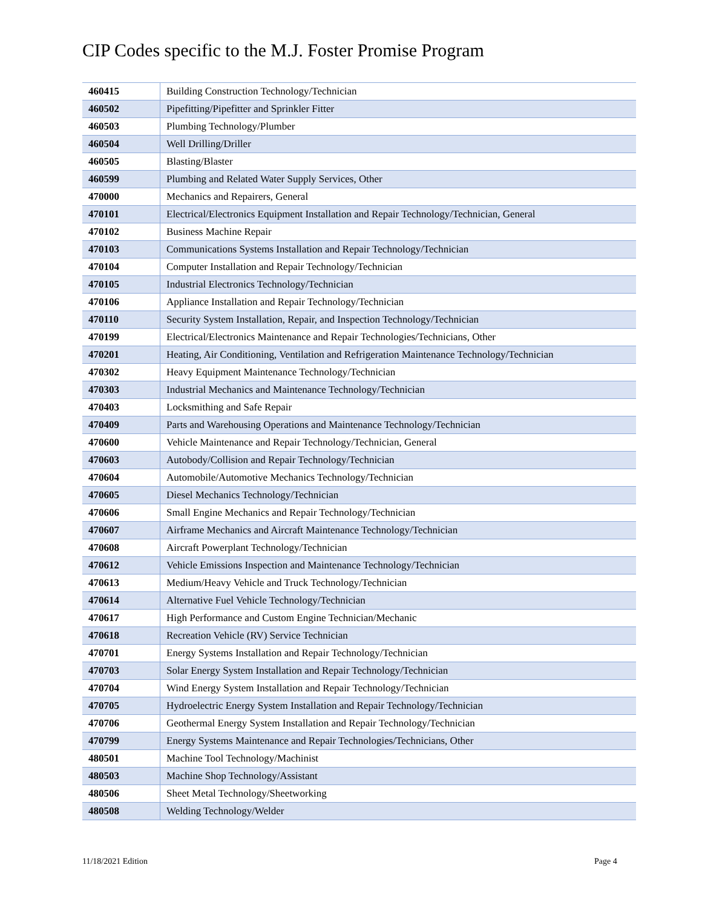CIP Codes specific to the M.J. Foster Promise Program
| 460415 | Building Construction Technology/Technician |
| 460502 | Pipefitting/Pipefitter and Sprinkler Fitter |
| 460503 | Plumbing Technology/Plumber |
| 460504 | Well Drilling/Driller |
| 460505 | Blasting/Blaster |
| 460599 | Plumbing and Related Water Supply Services, Other |
| 470000 | Mechanics and Repairers, General |
| 470101 | Electrical/Electronics Equipment Installation and Repair Technology/Technician, General |
| 470102 | Business Machine Repair |
| 470103 | Communications Systems Installation and Repair Technology/Technician |
| 470104 | Computer Installation and Repair Technology/Technician |
| 470105 | Industrial Electronics Technology/Technician |
| 470106 | Appliance Installation and Repair Technology/Technician |
| 470110 | Security System Installation, Repair, and Inspection Technology/Technician |
| 470199 | Electrical/Electronics Maintenance and Repair Technologies/Technicians, Other |
| 470201 | Heating, Air Conditioning, Ventilation and Refrigeration Maintenance Technology/Technician |
| 470302 | Heavy Equipment Maintenance Technology/Technician |
| 470303 | Industrial Mechanics and Maintenance Technology/Technician |
| 470403 | Locksmithing and Safe Repair |
| 470409 | Parts and Warehousing Operations and Maintenance Technology/Technician |
| 470600 | Vehicle Maintenance and Repair Technology/Technician, General |
| 470603 | Autobody/Collision and Repair Technology/Technician |
| 470604 | Automobile/Automotive Mechanics Technology/Technician |
| 470605 | Diesel Mechanics Technology/Technician |
| 470606 | Small Engine Mechanics and Repair Technology/Technician |
| 470607 | Airframe Mechanics and Aircraft Maintenance Technology/Technician |
| 470608 | Aircraft Powerplant Technology/Technician |
| 470612 | Vehicle Emissions Inspection and Maintenance Technology/Technician |
| 470613 | Medium/Heavy Vehicle and Truck Technology/Technician |
| 470614 | Alternative Fuel Vehicle Technology/Technician |
| 470617 | High Performance and Custom Engine Technician/Mechanic |
| 470618 | Recreation Vehicle (RV) Service Technician |
| 470701 | Energy Systems Installation and Repair Technology/Technician |
| 470703 | Solar Energy System Installation and Repair Technology/Technician |
| 470704 | Wind Energy System Installation and Repair Technology/Technician |
| 470705 | Hydroelectric Energy System Installation and Repair Technology/Technician |
| 470706 | Geothermal Energy System Installation and Repair Technology/Technician |
| 470799 | Energy Systems Maintenance and Repair Technologies/Technicians, Other |
| 480501 | Machine Tool Technology/Machinist |
| 480503 | Machine Shop Technology/Assistant |
| 480506 | Sheet Metal Technology/Sheetworking |
| 480508 | Welding Technology/Welder |
11/18/2021 Edition Page 4